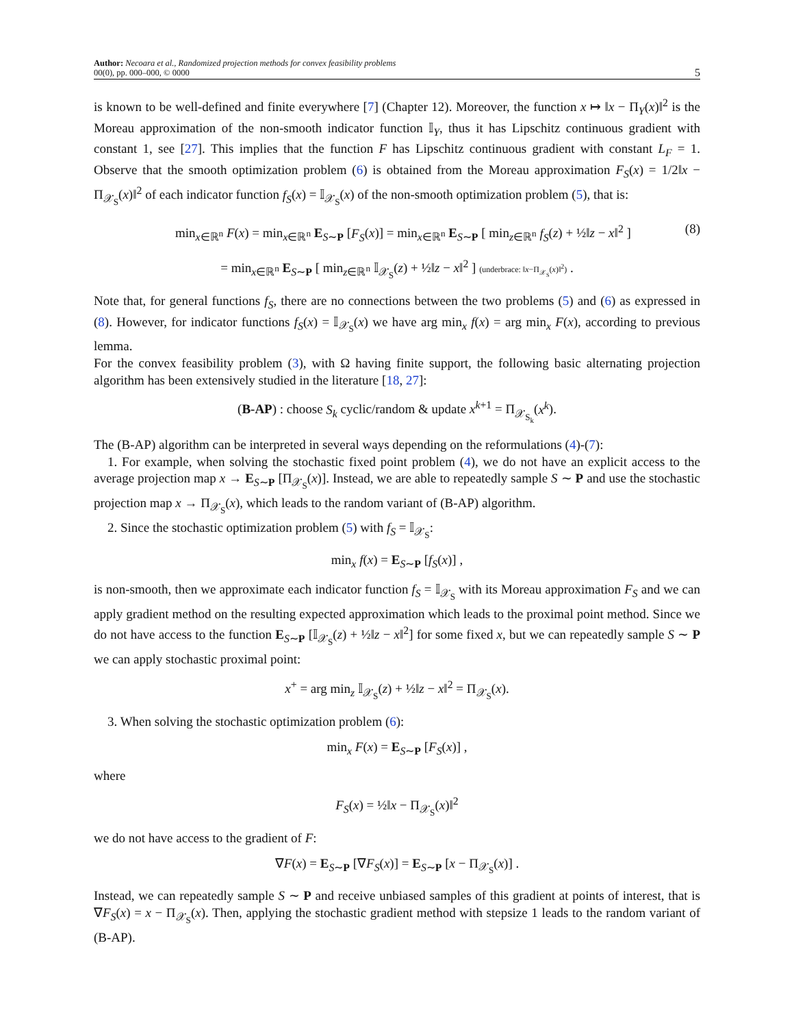Author: Necoara et al., Randomized projection methods for convex feasibility problems
00(0), pp. 000–000, © 0000
5
is known to be well-defined and finite everywhere [7] (Chapter 12). Moreover, the function x ↦ ‖x − Π<sub>Y</sub>(x)‖<sup>2</sup> is the Moreau approximation of the non-smooth indicator function 𝕀<sub>Y</sub>, thus it has Lipschitz continuous gradient with constant 1, see [27]. This implies that the function F has Lipschitz continuous gradient with constant L<sub>F</sub> = 1. Observe that the smooth optimization problem (6) is obtained from the Moreau approximation F<sub>S</sub>(x) = 1/2‖x − Π<sub>𝒳<sub>S</sub></sub>(x)‖<sup>2</sup> of each indicator function f<sub>S</sub>(x) = 𝕀<sub>𝒳<sub>S</sub></sub>(x) of the non-smooth optimization problem (5), that is:
min<sub>x∈ℝ<sup>n</sup></sub> F(x) = min<sub>x∈ℝ<sup>n</sup></sub> E<sub>S∼P</sub> [F<sub>S</sub>(x)] = min<sub>x∈ℝ<sup>n</sup></sub> E<sub>S∼P</sub> [ min<sub>z∈ℝ<sup>n</sup></sub> f<sub>S</sub>(z) + ½‖z − x‖<sup>2</sup> ]
(8)
= min<sub>x∈ℝ<sup>n</sup></sub> E<sub>S∼P</sub> [ min<sub>z∈ℝ<sup>n</sup></sub> 𝕀<sub>𝒳<sub>S</sub></sub>(z) + ½‖z − x‖<sup>2</sup> ] (underbrace: ‖x−Π<sub>𝒳<sub>S</sub></sub>(x)‖<sup>2</sup>) .
Note that, for general functions f<sub>S</sub>, there are no connections between the two problems (5) and (6) as expressed in (8). However, for indicator functions f<sub>S</sub>(x) = 𝕀<sub>𝒳<sub>S</sub></sub>(x) we have arg min<sub>x</sub> f(x) = arg min<sub>x</sub> F(x), according to previous lemma.
For the convex feasibility problem (3), with Ω having finite support, the following basic alternating projection algorithm has been extensively studied in the literature [18, 27]:
(B-AP) : choose S<sub>k</sub> cyclic/random & update x<sup>k+1</sup> = Π<sub>𝒳<sub>S<sub>k</sub></sub></sub>(x<sup>k</sup>).
The (B-AP) algorithm can be interpreted in several ways depending on the reformulations (4)-(7):
1. For example, when solving the stochastic fixed point problem (4), we do not have an explicit access to the average projection map x → E<sub>S∼P</sub> [Π<sub>𝒳<sub>S</sub></sub>(x)]. Instead, we are able to repeatedly sample S ∼ P and use the stochastic projection map x → Π<sub>𝒳<sub>S</sub></sub>(x), which leads to the random variant of (B-AP) algorithm.
2. Since the stochastic optimization problem (5) with f<sub>S</sub> = 𝕀<sub>𝒳<sub>S</sub></sub>:
min<sub>x</sub> f(x) = E<sub>S∼P</sub> [f<sub>S</sub>(x)] ,
is non-smooth, then we approximate each indicator function f<sub>S</sub> = 𝕀<sub>𝒳<sub>S</sub></sub> with its Moreau approximation F<sub>S</sub> and we can apply gradient method on the resulting expected approximation which leads to the proximal point method. Since we do not have access to the function E<sub>S∼P</sub> [𝕀<sub>𝒳<sub>S</sub></sub>(z) + ½‖z − x‖<sup>2</sup>] for some fixed x, but we can repeatedly sample S ∼ P we can apply stochastic proximal point:
x<sup>+</sup> = arg min<sub>z</sub> 𝕀<sub>𝒳<sub>S</sub></sub>(z) + ½‖z − x‖<sup>2</sup> = Π<sub>𝒳<sub>S</sub></sub>(x).
3. When solving the stochastic optimization problem (6):
min<sub>x</sub> F(x) = E<sub>S∼P</sub> [F<sub>S</sub>(x)] ,
where
F<sub>S</sub>(x) = ½‖x − Π<sub>𝒳<sub>S</sub></sub>(x)‖<sup>2</sup>
we do not have access to the gradient of F:
∇F(x) = E<sub>S∼P</sub> [∇F<sub>S</sub>(x)] = E<sub>S∼P</sub> [x − Π<sub>𝒳<sub>S</sub></sub>(x)] .
Instead, we can repeatedly sample S ∼ P and receive unbiased samples of this gradient at points of interest, that is ∇F<sub>S</sub>(x) = x − Π<sub>𝒳<sub>S</sub></sub>(x). Then, applying the stochastic gradient method with stepsize 1 leads to the random variant of (B-AP).